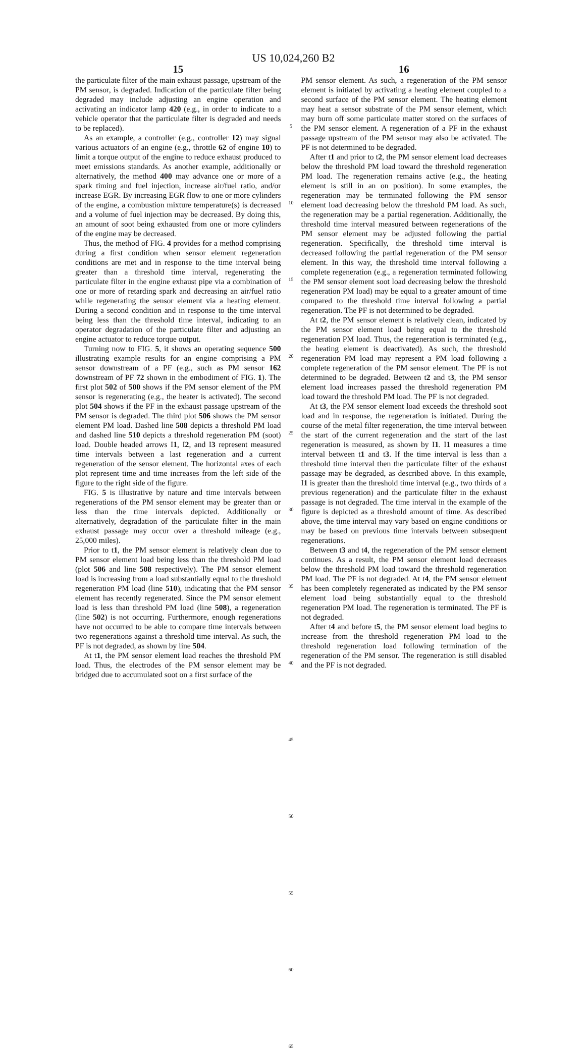US 10,024,260 B2
15
the particulate filter of the main exhaust passage, upstream of the PM sensor, is degraded. Indication of the particulate filter being degraded may include adjusting an engine operation and activating an indicator lamp 420 (e.g., in order to indicate to a vehicle operator that the particulate filter is degraded and needs to be replaced).
As an example, a controller (e.g., controller 12) may signal various actuators of an engine (e.g., throttle 62 of engine 10) to limit a torque output of the engine to reduce exhaust produced to meet emissions standards. As another example, additionally or alternatively, the method 400 may advance one or more of a spark timing and fuel injection, increase air/fuel ratio, and/or increase EGR. By increasing EGR flow to one or more cylinders of the engine, a combustion mixture temperature(s) is decreased and a volume of fuel injection may be decreased. By doing this, an amount of soot being exhausted from one or more cylinders of the engine may be decreased.
Thus, the method of FIG. 4 provides for a method comprising during a first condition when sensor element regeneration conditions are met and in response to the time interval being greater than a threshold time interval, regenerating the particulate filter in the engine exhaust pipe via a combination of one or more of retarding spark and decreasing an air/fuel ratio while regenerating the sensor element via a heating element. During a second condition and in response to the time interval being less than the threshold time interval, indicating to an operator degradation of the particulate filter and adjusting an engine actuator to reduce torque output.
Turning now to FIG. 5, it shows an operating sequence 500 illustrating example results for an engine comprising a PM sensor downstream of a PF (e.g., such as PM sensor 162 downstream of PF 72 shown in the embodiment of FIG. 1). The first plot 502 of 500 shows if the PM sensor element of the PM sensor is regenerating (e.g., the heater is activated). The second plot 504 shows if the PF in the exhaust passage upstream of the PM sensor is degraded. The third plot 506 shows the PM sensor element PM load. Dashed line 508 depicts a threshold PM load and dashed line 510 depicts a threshold regeneration PM (soot) load. Double headed arrows I1, I2, and I3 represent measured time intervals between a last regeneration and a current regeneration of the sensor element. The horizontal axes of each plot represent time and time increases from the left side of the figure to the right side of the figure.
FIG. 5 is illustrative by nature and time intervals between regenerations of the PM sensor element may be greater than or less than the time intervals depicted. Additionally or alternatively, degradation of the particulate filter in the main exhaust passage may occur over a threshold mileage (e.g., 25,000 miles).
Prior to t1, the PM sensor element is relatively clean due to PM sensor element load being less than the threshold PM load (plot 506 and line 508 respectively). The PM sensor element load is increasing from a load substantially equal to the threshold regeneration PM load (line 510), indicating that the PM sensor element has recently regenerated. Since the PM sensor element load is less than threshold PM load (line 508), a regeneration (line 502) is not occurring. Furthermore, enough regenerations have not occurred to be able to compare time intervals between two regenerations against a threshold time interval. As such, the PF is not degraded, as shown by line 504.
At t1, the PM sensor element load reaches the threshold PM load. Thus, the electrodes of the PM sensor element may be bridged due to accumulated soot on a first surface of the
5
10
15
20
25
30
35
40
45
50
55
60
65
16
PM sensor element. As such, a regeneration of the PM sensor element is initiated by activating a heating element coupled to a second surface of the PM sensor element. The heating element may heat a sensor substrate of the PM sensor element, which may burn off some particulate matter stored on the surfaces of the PM sensor element. A regeneration of a PF in the exhaust passage upstream of the PM sensor may also be activated. The PF is not determined to be degraded.
After t1 and prior to t2, the PM sensor element load decreases below the threshold PM load toward the threshold regeneration PM load. The regeneration remains active (e.g., the heating element is still in an on position). In some examples, the regeneration may be terminated following the PM sensor element load decreasing below the threshold PM load. As such, the regeneration may be a partial regeneration. Additionally, the threshold time interval measured between regenerations of the PM sensor element may be adjusted following the partial regeneration. Specifically, the threshold time interval is decreased following the partial regeneration of the PM sensor element. In this way, the threshold time interval following a complete regeneration (e.g., a regeneration terminated following the PM sensor element soot load decreasing below the threshold regeneration PM load) may be equal to a greater amount of time compared to the threshold time interval following a partial regeneration. The PF is not determined to be degraded.
At t2, the PM sensor element is relatively clean, indicated by the PM sensor element load being equal to the threshold regeneration PM load. Thus, the regeneration is terminated (e.g., the heating element is deactivated). As such, the threshold regeneration PM load may represent a PM load following a complete regeneration of the PM sensor element. The PF is not determined to be degraded. Between t2 and t3, the PM sensor element load increases passed the threshold regeneration PM load toward the threshold PM load. The PF is not degraded.
At t3, the PM sensor element load exceeds the threshold soot load and in response, the regeneration is initiated. During the course of the metal filter regeneration, the time interval between the start of the current regeneration and the start of the last regeneration is measured, as shown by I1. I1 measures a time interval between t1 and t3. If the time interval is less than a threshold time interval then the particulate filter of the exhaust passage may be degraded, as described above. In this example, I1 is greater than the threshold time interval (e.g., two thirds of a previous regeneration) and the particulate filter in the exhaust passage is not degraded. The time interval in the example of the figure is depicted as a threshold amount of time. As described above, the time interval may vary based on engine conditions or may be based on previous time intervals between subsequent regenerations.
Between t3 and t4, the regeneration of the PM sensor element continues. As a result, the PM sensor element load decreases below the threshold PM load toward the threshold regeneration PM load. The PF is not degraded. At t4, the PM sensor element has been completely regenerated as indicated by the PM sensor element load being substantially equal to the threshold regeneration PM load. The regeneration is terminated. The PF is not degraded.
After t4 and before t5, the PM sensor element load begins to increase from the threshold regeneration PM load to the threshold regeneration load following termination of the regeneration of the PM sensor. The regeneration is still disabled and the PF is not degraded.